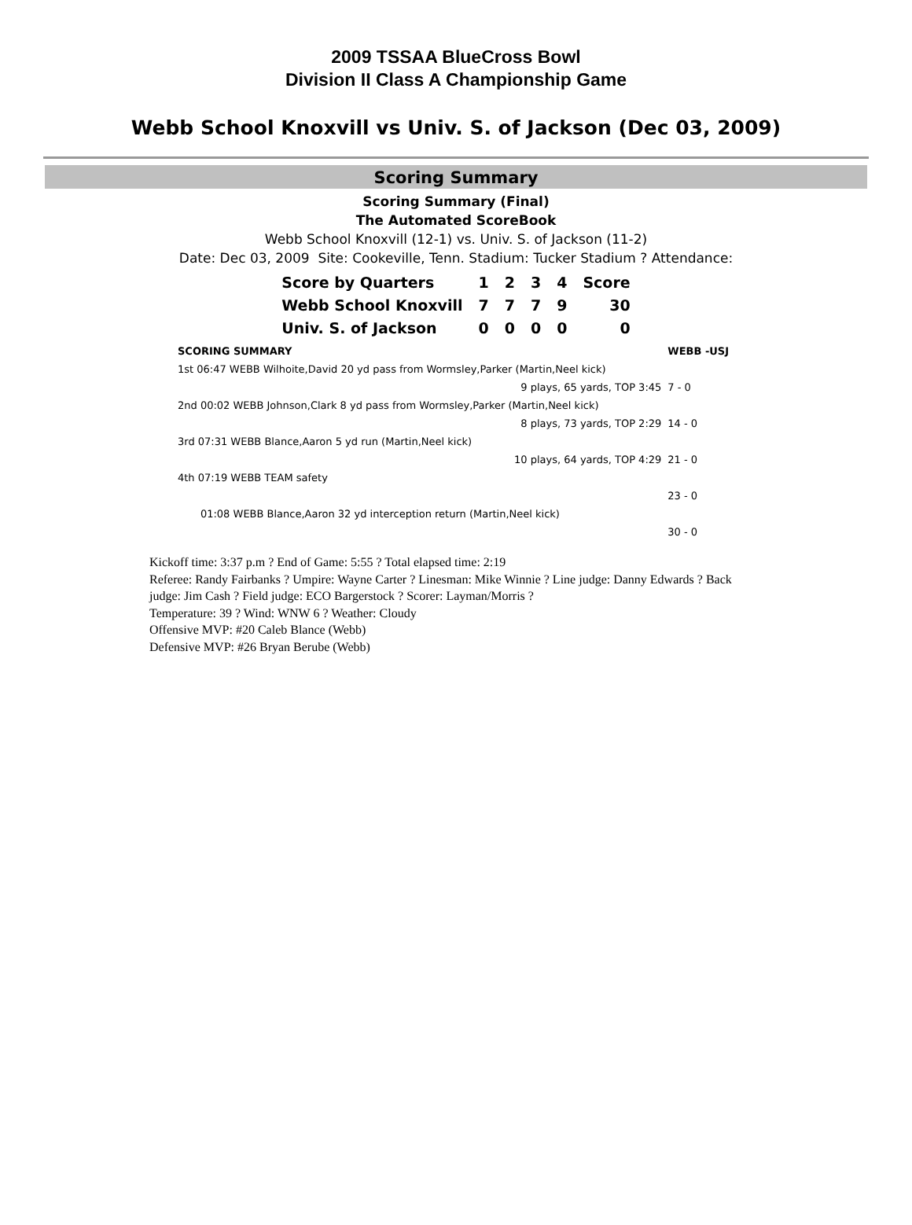2009 TSSAA BlueCross Bowl
Division II Class A Championship Game
Webb School Knoxvill vs Univ. S. of Jackson (Dec 03, 2009)
Scoring Summary
Scoring Summary (Final)
The Automated ScoreBook
Webb School Knoxvill (12-1) vs. Univ. S. of Jackson (11-2)
Date: Dec 03, 2009 Site: Cookeville, Tenn. Stadium: Tucker Stadium ? Attendance:
| Score by Quarters | 1 | 2 | 3 | 4 | Score |
| Webb School Knoxvill | 7 | 7 | 7 | 9 | 30 |
| Univ. S. of Jackson | 0 | 0 | 0 | 0 | 0 |
| SCORING SUMMARY | WEBB -USJ |
| 1st 06:47 WEBB Wilhoite,David 20 yd pass from Wormsley,Parker (Martin,Neel kick) | |
| 9 plays, 65 yards, TOP 3:45 | 7 - 0 |
| 2nd 00:02 WEBB Johnson,Clark 8 yd pass from Wormsley,Parker (Martin,Neel kick) | |
| 8 plays, 73 yards, TOP 2:29 | 14 - 0 |
| 3rd 07:31 WEBB Blance,Aaron 5 yd run (Martin,Neel kick) | |
| 10 plays, 64 yards, TOP 4:29 | 21 - 0 |
| 4th 07:19 WEBB TEAM safety | |
| | 23 - 0 |
| 01:08 WEBB Blance,Aaron 32 yd interception return (Martin,Neel kick) | |
| | 30 - 0 |
Kickoff time: 3:37 p.m ? End of Game: 5:55 ? Total elapsed time: 2:19
Referee: Randy Fairbanks ? Umpire: Wayne Carter ? Linesman: Mike Winnie ? Line judge: Danny Edwards ? Back judge: Jim Cash ? Field judge: ECO Bargerstock ? Scorer: Layman/Morris ?
Temperature: 39 ? Wind: WNW 6 ? Weather: Cloudy
Offensive MVP: #20 Caleb Blance (Webb)
Defensive MVP: #26 Bryan Berube (Webb)